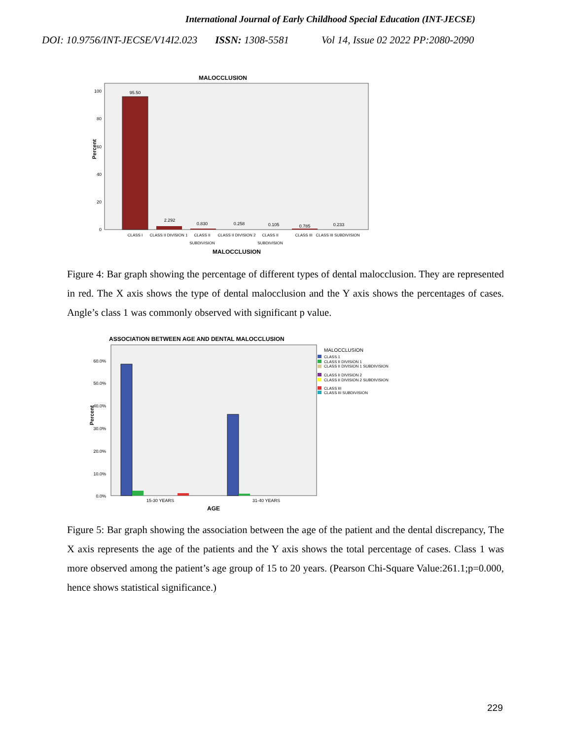International Journal of Early Childhood Special Education (INT-JECSE)
DOI: 10.9756/INT-JECSE/V14I2.023 ISSN: 1308-5581 Vol 14, Issue 02 2022 PP:2080-2090
MALOCCLUSION
Percent
100
80
60
40
20
0
95.50
2.292
0.830
0.258
0.105
0.785
0.233
CLASS I
CLASS II DIVISION 1
CLASS II
SUBDIVISION
CLASS II DIVISION 2
CLASS II
SUBDIVISION
CLASS III
CLASS III SUBDIVISION
MALOCCLUSION
Figure 4: Bar graph showing the percentage of different types of dental malocclusion. They are represented in red. The X axis shows the type of dental malocclusion and the Y axis shows the percentages of cases. Angle’s class 1 was commonly observed with significant p value.
ASSOCIATION BETWEEN AGE AND DENTAL MALOCCLUSION
Percent
60.0%
50.0%
40.0%
30.0%
20.0%
10.0%
0.0%
15-30 YEARS
31-40 YEARS
AGE
MALOCCLUSION
CLASS 1
CLASS II DIVISION 1
CLASS II DIVISION 1 SUBDIVISION
CLASS II DIVISION 2
CLASS II DIVISION 2 SUBDIVISION
CLASS III
CLASS III SUBDIVISION
Figure 5: Bar graph showing the association between the age of the patient and the dental discrepancy, The X axis represents the age of the patients and the Y axis shows the total percentage of cases. Class 1 was more observed among the patient’s age group of 15 to 20 years. (Pearson Chi-Square Value:261.1;p=0.000, hence shows statistical significance.)
229